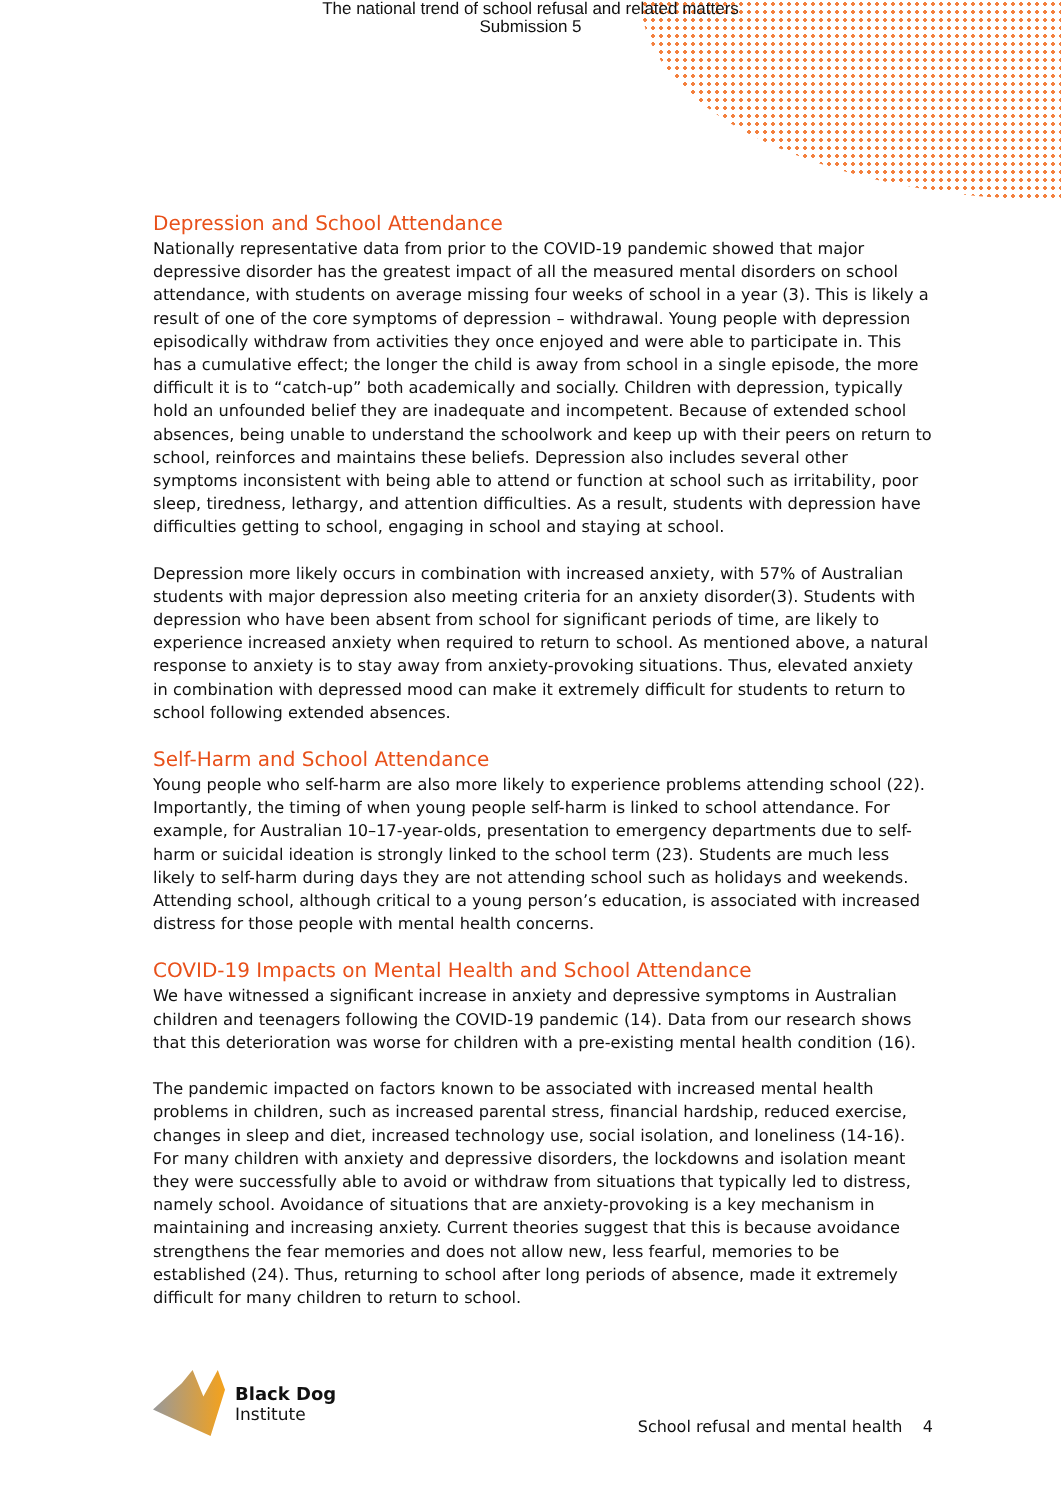The national trend of school refusal and related matters
Submission 5
Depression and School Attendance
Nationally representative data from prior to the COVID-19 pandemic showed that major depressive disorder has the greatest impact of all the measured mental disorders on school attendance, with students on average missing four weeks of school in a year (3). This is likely a result of one of the core symptoms of depression – withdrawal. Young people with depression episodically withdraw from activities they once enjoyed and were able to participate in. This has a cumulative effect; the longer the child is away from school in a single episode, the more difficult it is to “catch-up” both academically and socially. Children with depression, typically hold an unfounded belief they are inadequate and incompetent. Because of extended school absences, being unable to understand the schoolwork and keep up with their peers on return to school, reinforces and maintains these beliefs. Depression also includes several other symptoms inconsistent with being able to attend or function at school such as irritability, poor sleep, tiredness, lethargy, and attention difficulties. As a result, students with depression have difficulties getting to school, engaging in school and staying at school.
Depression more likely occurs in combination with increased anxiety, with 57% of Australian students with major depression also meeting criteria for an anxiety disorder(3). Students with depression who have been absent from school for significant periods of time, are likely to experience increased anxiety when required to return to school. As mentioned above, a natural response to anxiety is to stay away from anxiety-provoking situations. Thus, elevated anxiety in combination with depressed mood can make it extremely difficult for students to return to school following extended absences.
Self-Harm and School Attendance
Young people who self-harm are also more likely to experience problems attending school (22). Importantly, the timing of when young people self-harm is linked to school attendance. For example, for Australian 10–17-year-olds, presentation to emergency departments due to self-harm or suicidal ideation is strongly linked to the school term (23). Students are much less likely to self-harm during days they are not attending school such as holidays and weekends. Attending school, although critical to a young person’s education, is associated with increased distress for those people with mental health concerns.
COVID-19 Impacts on Mental Health and School Attendance
We have witnessed a significant increase in anxiety and depressive symptoms in Australian children and teenagers following the COVID-19 pandemic (14). Data from our research shows that this deterioration was worse for children with a pre-existing mental health condition (16).
The pandemic impacted on factors known to be associated with increased mental health problems in children, such as increased parental stress, financial hardship, reduced exercise, changes in sleep and diet, increased technology use, social isolation, and loneliness (14-16). For many children with anxiety and depressive disorders, the lockdowns and isolation meant they were successfully able to avoid or withdraw from situations that typically led to distress, namely school. Avoidance of situations that are anxiety-provoking is a key mechanism in maintaining and increasing anxiety. Current theories suggest that this is because avoidance strengthens the fear memories and does not allow new, less fearful, memories to be established (24). Thus, returning to school after long periods of absence, made it extremely difficult for many children to return to school.
Black Dog
Institute
School refusal and mental health 4